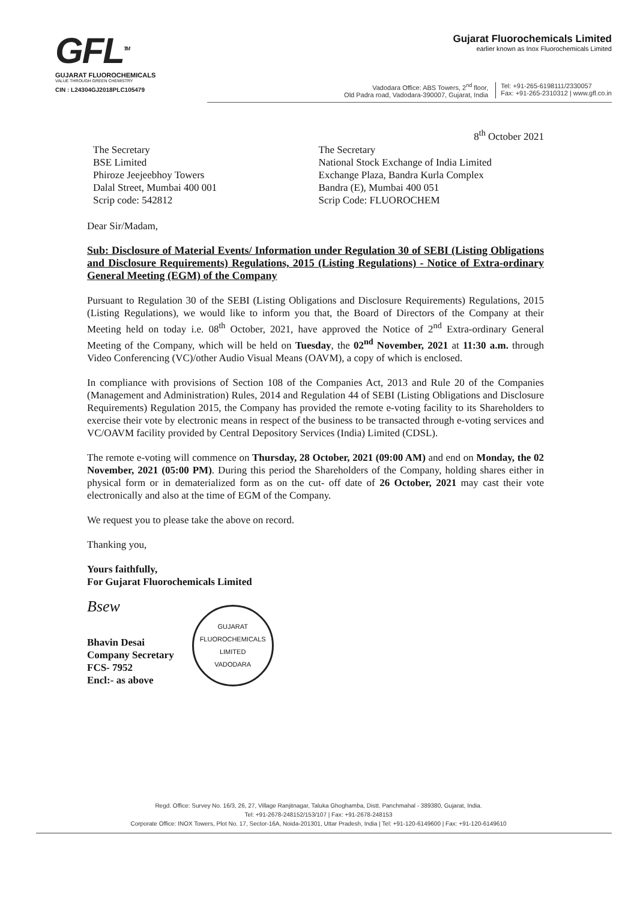GFL<sup>TM</sup>
GUJARAT FLUOROCHEMICALS
VALUE THROUGH GREEN CHEMISTRY
CIN : L24304GJ2018PLC105479
Gujarat Fluorochemicals Limited
earlier known as Inox Fluorochemicals Limited
Vadodara Office: ABS Towers, 2<sup>nd</sup> floor,
Old Padra road, Vadodara-390007, Gujarat, India
Tel: +91-265-6198111/2330057
Fax: +91-265-2310312 | www.gfl.co.in
8<sup>th</sup> October 2021
The Secretary
BSE Limited
Phiroze Jeejeebhoy Towers
Dalal Street, Mumbai 400 001
Scrip code: 542812
The Secretary
National Stock Exchange of India Limited
Exchange Plaza, Bandra Kurla Complex
Bandra (E), Mumbai 400 051
Scrip Code: FLUOROCHEM
Dear Sir/Madam,
Sub: Disclosure of Material Events/ Information under Regulation 30 of SEBI (Listing Obligations and Disclosure Requirements) Regulations, 2015 (Listing Regulations) - Notice of Extra-ordinary General Meeting (EGM) of the Company
Pursuant to Regulation 30 of the SEBI (Listing Obligations and Disclosure Requirements) Regulations, 2015 (Listing Regulations), we would like to inform you that, the Board of Directors of the Company at their Meeting held on today i.e. 08<sup>th</sup> October, 2021, have approved the Notice of 2<sup>nd</sup> Extra-ordinary General Meeting of the Company, which will be held on Tuesday, the 02<sup>nd</sup> November, 2021 at 11:30 a.m. through Video Conferencing (VC)/other Audio Visual Means (OAVM), a copy of which is enclosed.
In compliance with provisions of Section 108 of the Companies Act, 2013 and Rule 20 of the Companies (Management and Administration) Rules, 2014 and Regulation 44 of SEBI (Listing Obligations and Disclosure Requirements) Regulation 2015, the Company has provided the remote e-voting facility to its Shareholders to exercise their vote by electronic means in respect of the business to be transacted through e-voting services and VC/OAVM facility provided by Central Depository Services (India) Limited (CDSL).
The remote e-voting will commence on Thursday, 28 October, 2021 (09:00 AM) and end on Monday, the 02 November, 2021 (05:00 PM). During this period the Shareholders of the Company, holding shares either in physical form or in dematerialized form as on the cut- off date of 26 October, 2021 may cast their vote electronically and also at the time of EGM of the Company.
We request you to please take the above on record.
Thanking you,
Yours faithfully,
For Gujarat Fluorochemicals Limited
Bsew
Bhavin Desai
Company Secretary
FCS- 7952
Encl:- as above
GUJARAT FLUOROCHEMICALS LIMITED
VADODARA
Regd. Office: Survey No. 16/3, 26, 27, Village Ranjitnagar, Taluka Ghoghamba, Distt. Panchmahal - 389380, Gujarat, India.
Tel: +91-2678-248152/153/107 | Fax: +91-2678-248153
Corporate Office: INOX Towers, Plot No. 17, Sector-16A, Noida-201301, Uttar Pradesh, India | Tel: +91-120-6149600 | Fax: +91-120-6149610